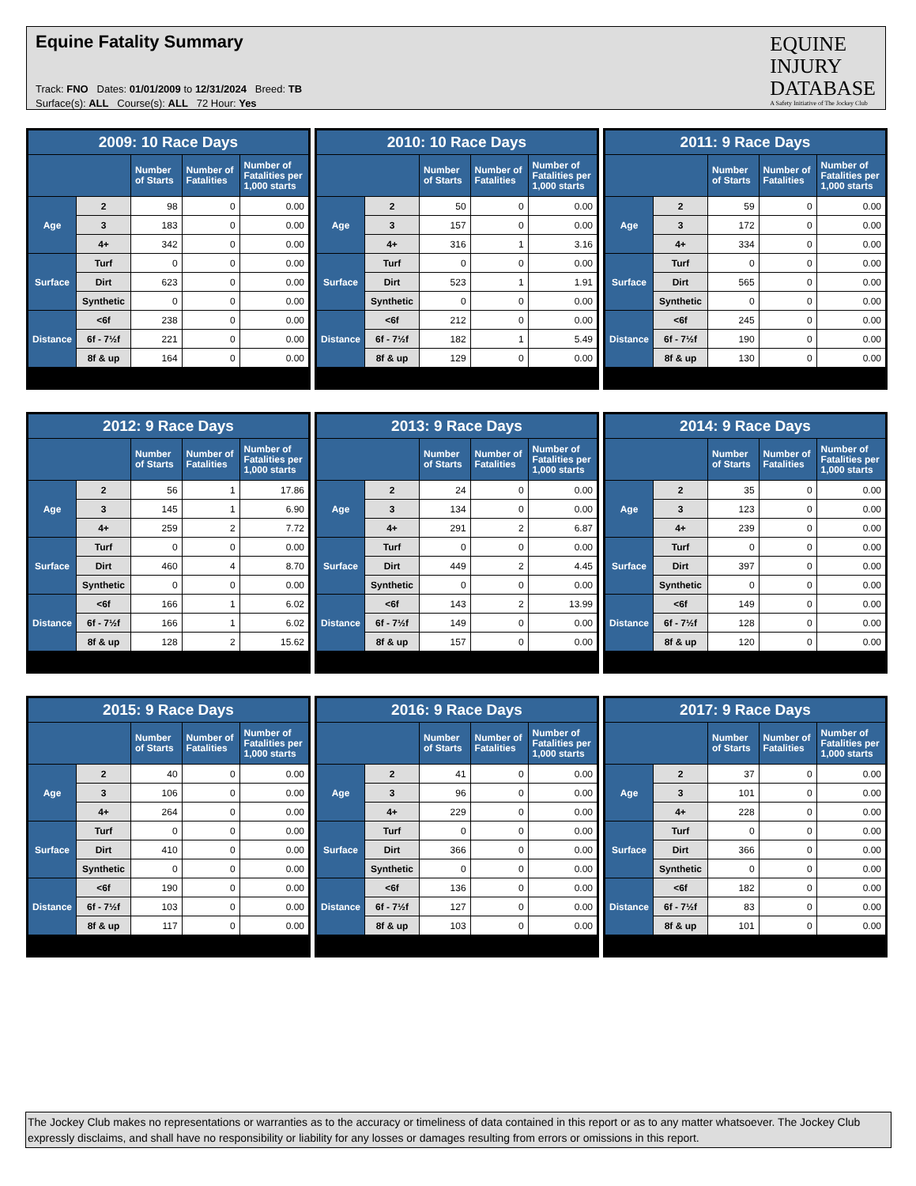Equine Fatality Summary
Track: FNO Dates: 01/01/2009 to 12/31/2024 Breed: TB
Surface(s): ALL Course(s): ALL 72 Hour: Yes
EQUINE
INJURY
DATABASE
A Safety Initiative of The Jockey Club
| 2009: 10 Race Days | | | | |
| --- | --- | --- | --- | --- |
| | | Number of Starts | Number of Fatalities | Number of Fatalities per 1,000 starts |
| Age | 2 | 98 | 0 | 0.00 |
| | 3 | 183 | 0 | 0.00 |
| | 4+ | 342 | 0 | 0.00 |
| Surface | Turf | 0 | 0 | 0.00 |
| | Dirt | 623 | 0 | 0.00 |
| | Synthetic | 0 | 0 | 0.00 |
| Distance | <6f | 238 | 0 | 0.00 |
| | 6f - 7½f | 221 | 0 | 0.00 |
| | 8f & up | 164 | 0 | 0.00 |
| 2010: 10 Race Days | | | | |
| --- | --- | --- | --- | --- |
| | | Number of Starts | Number of Fatalities | Number of Fatalities per 1,000 starts |
| Age | 2 | 50 | 0 | 0.00 |
| | 3 | 157 | 0 | 0.00 |
| | 4+ | 316 | 1 | 3.16 |
| Surface | Turf | 0 | 0 | 0.00 |
| | Dirt | 523 | 1 | 1.91 |
| | Synthetic | 0 | 0 | 0.00 |
| Distance | <6f | 212 | 0 | 0.00 |
| | 6f - 7½f | 182 | 1 | 5.49 |
| | 8f & up | 129 | 0 | 0.00 |
| 2011: 9 Race Days | | | | |
| --- | --- | --- | --- | --- |
| | | Number of Starts | Number of Fatalities | Number of Fatalities per 1,000 starts |
| Age | 2 | 59 | 0 | 0.00 |
| | 3 | 172 | 0 | 0.00 |
| | 4+ | 334 | 0 | 0.00 |
| Surface | Turf | 0 | 0 | 0.00 |
| | Dirt | 565 | 0 | 0.00 |
| | Synthetic | 0 | 0 | 0.00 |
| Distance | <6f | 245 | 0 | 0.00 |
| | 6f - 7½f | 190 | 0 | 0.00 |
| | 8f & up | 130 | 0 | 0.00 |
| 2012: 9 Race Days | | | | |
| --- | --- | --- | --- | --- |
| | | Number of Starts | Number of Fatalities | Number of Fatalities per 1,000 starts |
| Age | 2 | 56 | 1 | 17.86 |
| | 3 | 145 | 1 | 6.90 |
| | 4+ | 259 | 2 | 7.72 |
| Surface | Turf | 0 | 0 | 0.00 |
| | Dirt | 460 | 4 | 8.70 |
| | Synthetic | 0 | 0 | 0.00 |
| Distance | <6f | 166 | 1 | 6.02 |
| | 6f - 7½f | 166 | 1 | 6.02 |
| | 8f & up | 128 | 2 | 15.62 |
| 2013: 9 Race Days | | | | |
| --- | --- | --- | --- | --- |
| | | Number of Starts | Number of Fatalities | Number of Fatalities per 1,000 starts |
| Age | 2 | 24 | 0 | 0.00 |
| | 3 | 134 | 0 | 0.00 |
| | 4+ | 291 | 2 | 6.87 |
| Surface | Turf | 0 | 0 | 0.00 |
| | Dirt | 449 | 2 | 4.45 |
| | Synthetic | 0 | 0 | 0.00 |
| Distance | <6f | 143 | 2 | 13.99 |
| | 6f - 7½f | 149 | 0 | 0.00 |
| | 8f & up | 157 | 0 | 0.00 |
| 2014: 9 Race Days | | | | |
| --- | --- | --- | --- | --- |
| | | Number of Starts | Number of Fatalities | Number of Fatalities per 1,000 starts |
| Age | 2 | 35 | 0 | 0.00 |
| | 3 | 123 | 0 | 0.00 |
| | 4+ | 239 | 0 | 0.00 |
| Surface | Turf | 0 | 0 | 0.00 |
| | Dirt | 397 | 0 | 0.00 |
| | Synthetic | 0 | 0 | 0.00 |
| Distance | <6f | 149 | 0 | 0.00 |
| | 6f - 7½f | 128 | 0 | 0.00 |
| | 8f & up | 120 | 0 | 0.00 |
| 2015: 9 Race Days | | | | |
| --- | --- | --- | --- | --- |
| | | Number of Starts | Number of Fatalities | Number of Fatalities per 1,000 starts |
| Age | 2 | 40 | 0 | 0.00 |
| | 3 | 106 | 0 | 0.00 |
| | 4+ | 264 | 0 | 0.00 |
| Surface | Turf | 0 | 0 | 0.00 |
| | Dirt | 410 | 0 | 0.00 |
| | Synthetic | 0 | 0 | 0.00 |
| Distance | <6f | 190 | 0 | 0.00 |
| | 6f - 7½f | 103 | 0 | 0.00 |
| | 8f & up | 117 | 0 | 0.00 |
| 2016: 9 Race Days | | | | |
| --- | --- | --- | --- | --- |
| | | Number of Starts | Number of Fatalities | Number of Fatalities per 1,000 starts |
| Age | 2 | 41 | 0 | 0.00 |
| | 3 | 96 | 0 | 0.00 |
| | 4+ | 229 | 0 | 0.00 |
| Surface | Turf | 0 | 0 | 0.00 |
| | Dirt | 366 | 0 | 0.00 |
| | Synthetic | 0 | 0 | 0.00 |
| Distance | <6f | 136 | 0 | 0.00 |
| | 6f - 7½f | 127 | 0 | 0.00 |
| | 8f & up | 103 | 0 | 0.00 |
| 2017: 9 Race Days | | | | |
| --- | --- | --- | --- | --- |
| | | Number of Starts | Number of Fatalities | Number of Fatalities per 1,000 starts |
| Age | 2 | 37 | 0 | 0.00 |
| | 3 | 101 | 0 | 0.00 |
| | 4+ | 228 | 0 | 0.00 |
| Surface | Turf | 0 | 0 | 0.00 |
| | Dirt | 366 | 0 | 0.00 |
| | Synthetic | 0 | 0 | 0.00 |
| Distance | <6f | 182 | 0 | 0.00 |
| | 6f - 7½f | 83 | 0 | 0.00 |
| | 8f & up | 101 | 0 | 0.00 |
The Jockey Club makes no representations or warranties as to the accuracy or timeliness of data contained in this report or as to any matter whatsoever. The Jockey Club expressly disclaims, and shall have no responsibility or liability for any losses or damages resulting from errors or omissions in this report.